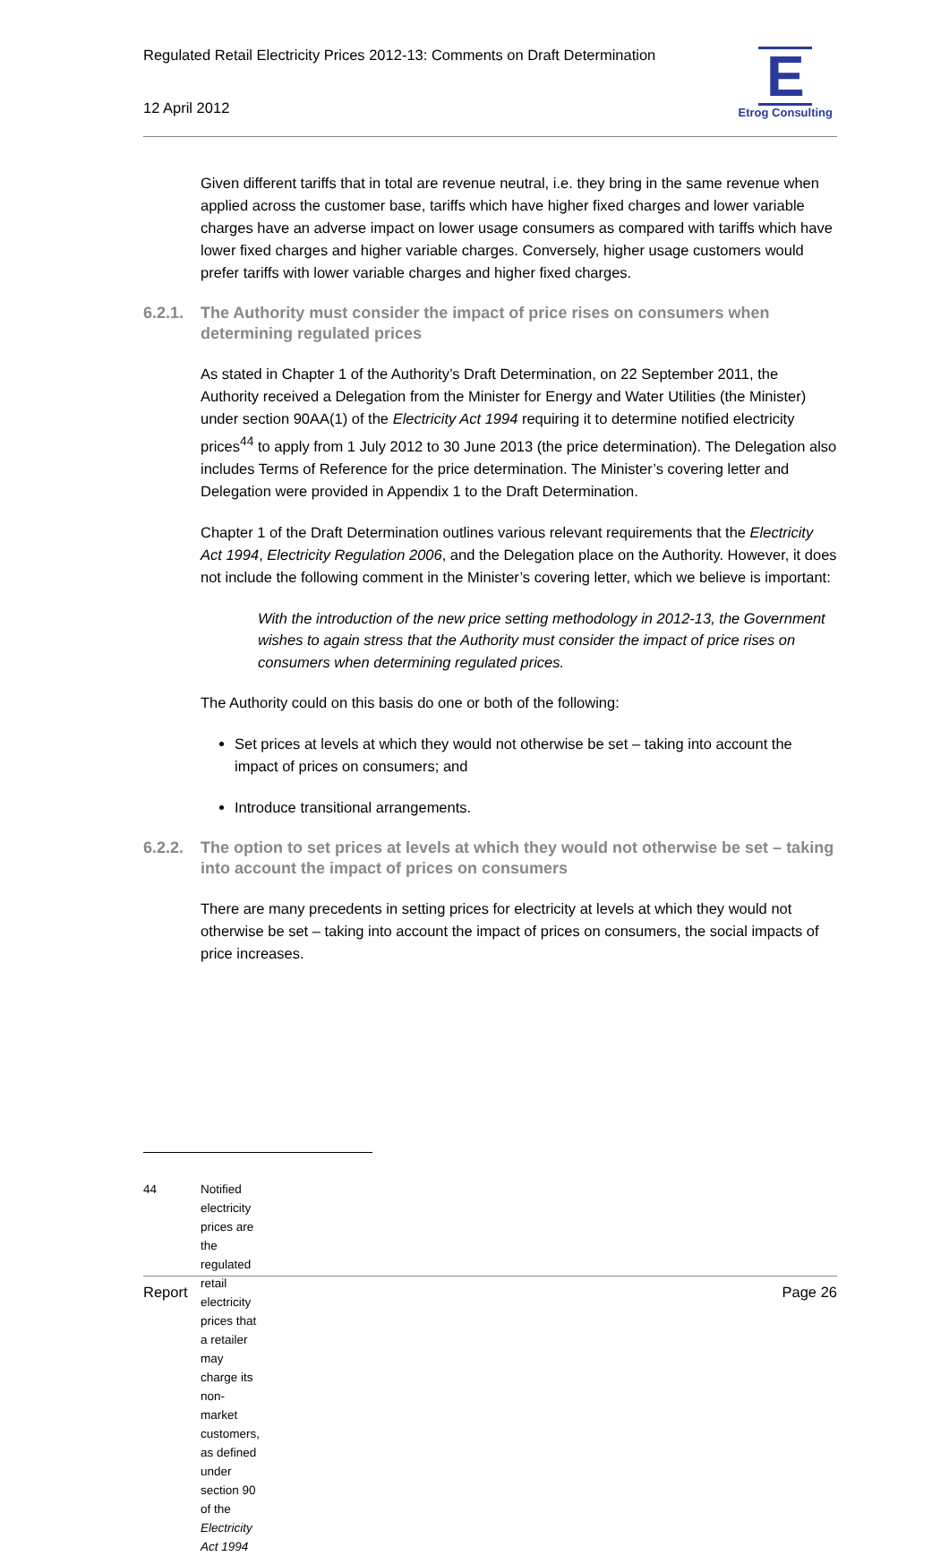Regulated Retail Electricity Prices 2012-13: Comments on Draft Determination
12 April 2012
E
Etrog Consulting
Given different tariffs that in total are revenue neutral, i.e. they bring in the same revenue when applied across the customer base, tariffs which have higher fixed charges and lower variable charges have an adverse impact on lower usage consumers as compared with tariffs which have lower fixed charges and higher variable charges. Conversely, higher usage customers would prefer tariffs with lower variable charges and higher fixed charges.
6.2.1. The Authority must consider the impact of price rises on consumers when determining regulated prices
As stated in Chapter 1 of the Authority’s Draft Determination, on 22 September 2011, the Authority received a Delegation from the Minister for Energy and Water Utilities (the Minister) under section 90AA(1) of the Electricity Act 1994 requiring it to determine notified electricity prices<sup>44</sup> to apply from 1 July 2012 to 30 June 2013 (the price determination). The Delegation also includes Terms of Reference for the price determination. The Minister’s covering letter and Delegation were provided in Appendix 1 to the Draft Determination.
Chapter 1 of the Draft Determination outlines various relevant requirements that the Electricity Act 1994, Electricity Regulation 2006, and the Delegation place on the Authority. However, it does not include the following comment in the Minister’s covering letter, which we believe is important:
With the introduction of the new price setting methodology in 2012-13, the Government wishes to again stress that the Authority must consider the impact of price rises on consumers when determining regulated prices.
The Authority could on this basis do one or both of the following:
Set prices at levels at which they would not otherwise be set – taking into account the impact of prices on consumers; and
Introduce transitional arrangements.
6.2.2. The option to set prices at levels at which they would not otherwise be set – taking into account the impact of prices on consumers
There are many precedents in setting prices for electricity at levels at which they would not otherwise be set – taking into account the impact of prices on consumers, the social impacts of price increases.
44 Notified electricity prices are the regulated retail electricity prices that a retailer may charge its non-market customers, as defined under section 90 of the Electricity Act 1994
Report Page 26